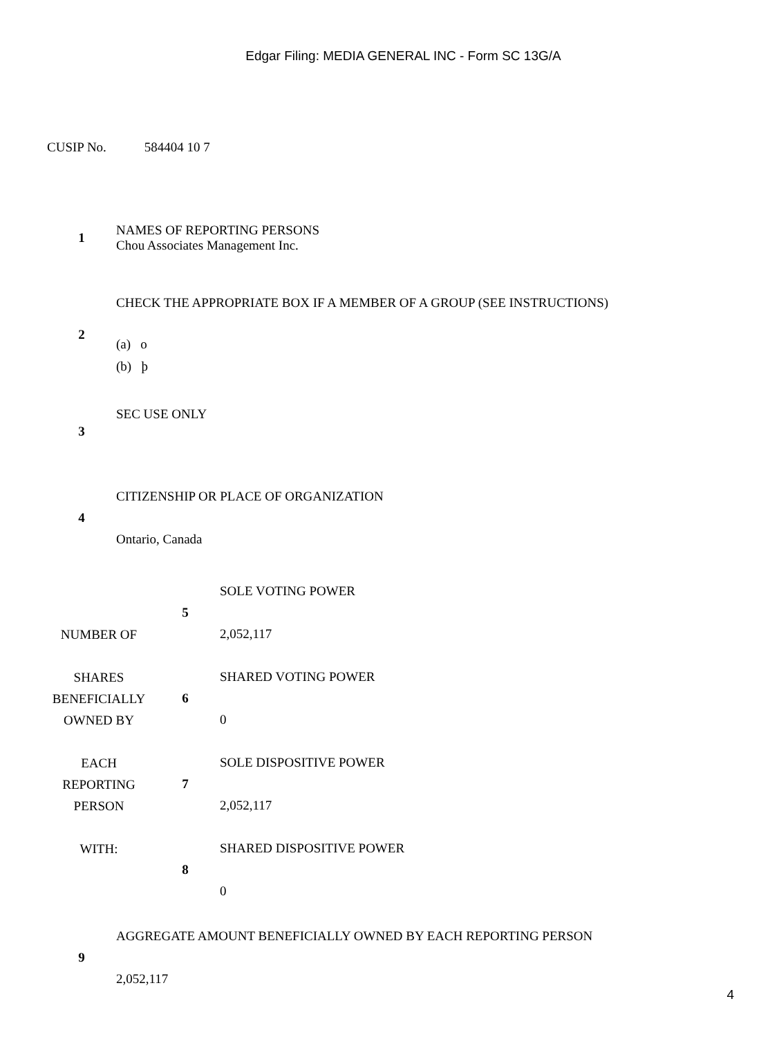Edgar Filing: MEDIA GENERAL INC - Form SC 13G/A
CUSIP No. 584404 10 7
| 1 | NAMES OF REPORTING PERSONS Chou Associates Management Inc. |
| 2 | CHECK THE APPROPRIATE BOX IF A MEMBER OF A GROUP (SEE INSTRUCTIONS) (a) o (b) þ |
| 3 | SEC USE ONLY |
| 4 | CITIZENSHIP OR PLACE OF ORGANIZATION Ontario, Canada |
| NUMBER OF SHARES BENEFICIALLY OWNED BY EACH REPORTING PERSON WITH: | 5 | SOLE VOTING POWER 2,052,117 |
| | 6 | SHARED VOTING POWER 0 |
| | 7 | SOLE DISPOSITIVE POWER 2,052,117 |
| | 8 | SHARED DISPOSITIVE POWER 0 |
| 9 | AGGREGATE AMOUNT BENEFICIALLY OWNED BY EACH REPORTING PERSON 2,052,117 |
4